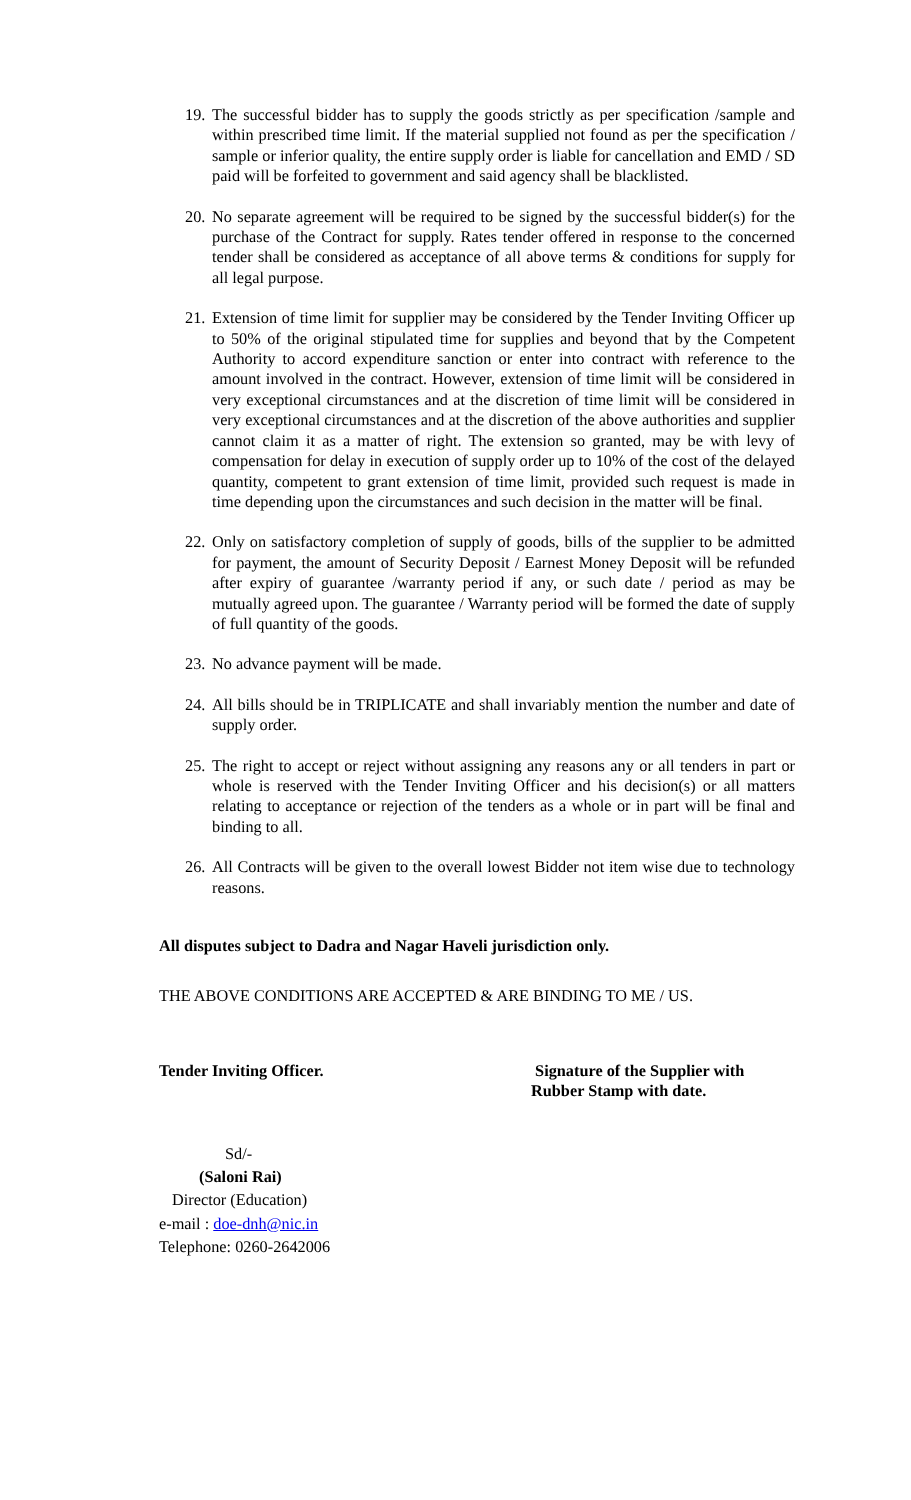19.
The successful bidder has to supply the goods strictly as per specification /sample and within prescribed time limit. If the material supplied not found as per the specification / sample or inferior quality, the entire supply order is liable for cancellation and EMD / SD paid will be forfeited to government and said agency shall be blacklisted.
20.
No separate agreement will be required to be signed by the successful bidder(s) for the purchase of the Contract for supply. Rates tender offered in response to the concerned tender shall be considered as acceptance of all above terms & conditions for supply for all legal purpose.
21.
Extension of time limit for supplier may be considered by the Tender Inviting Officer up to 50% of the original stipulated time for supplies and beyond that by the Competent Authority to accord expenditure sanction or enter into contract with reference to the amount involved in the contract. However, extension of time limit will be considered in very exceptional circumstances and at the discretion of time limit will be considered in very exceptional circumstances and at the discretion of the above authorities and supplier cannot claim it as a matter of right. The extension so granted, may be with levy of compensation for delay in execution of supply order up to 10% of the cost of the delayed quantity, competent to grant extension of time limit, provided such request is made in time depending upon the circumstances and such decision in the matter will be final.
22.
Only on satisfactory completion of supply of goods, bills of the supplier to be admitted for payment, the amount of Security Deposit / Earnest Money Deposit will be refunded after expiry of guarantee /warranty period if any, or such date / period as may be mutually agreed upon. The guarantee / Warranty period will be formed the date of supply of full quantity of the goods.
23.
No advance payment will be made.
24.
All bills should be in TRIPLICATE and shall invariably mention the number and date of supply order.
25.
The right to accept or reject without assigning any reasons any or all tenders in part or whole is reserved with the Tender Inviting Officer and his decision(s) or all matters relating to acceptance or rejection of the tenders as a whole or in part will be final and binding to all.
26.
All Contracts will be given to the overall lowest Bidder not item wise due to technology reasons.
All disputes subject to Dadra and Nagar Haveli jurisdiction only.
THE ABOVE CONDITIONS ARE ACCEPTED & ARE BINDING TO ME / US.
Tender Inviting Officer. Signature of the Supplier with
Rubber Stamp with date.
Sd/-
(Saloni Rai)
Director (Education)
e-mail : doe-dnh@nic.in
Telephone: 0260-2642006